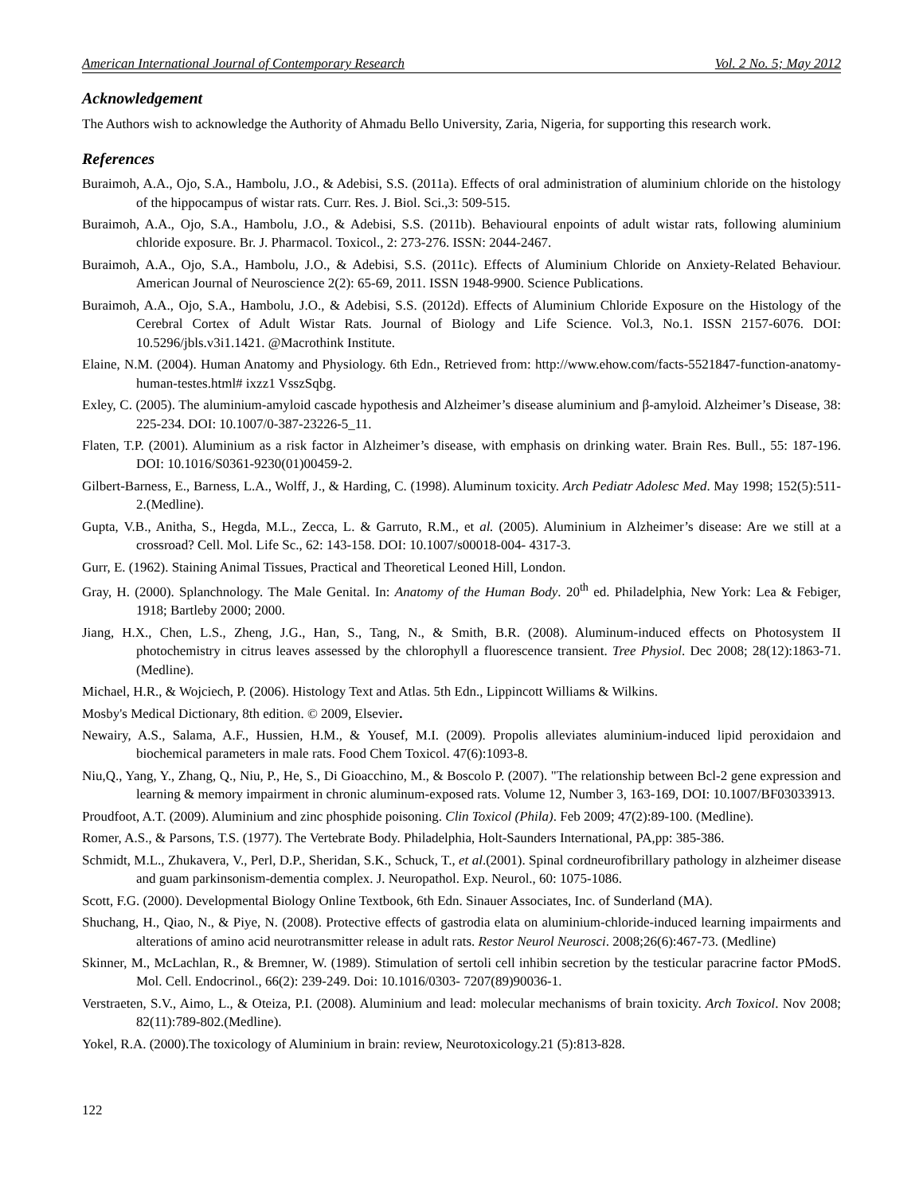American International Journal of Contemporary Research Vol. 2 No. 5; May 2012
Acknowledgement
The Authors wish to acknowledge the Authority of Ahmadu Bello University, Zaria, Nigeria, for supporting this research work.
References
Buraimoh, A.A., Ojo, S.A., Hambolu, J.O., & Adebisi, S.S. (2011a). Effects of oral administration of aluminium chloride on the histology of the hippocampus of wistar rats. Curr. Res. J. Biol. Sci.,3: 509-515.
Buraimoh, A.A., Ojo, S.A., Hambolu, J.O., & Adebisi, S.S. (2011b). Behavioural enpoints of adult wistar rats, following aluminium chloride exposure. Br. J. Pharmacol. Toxicol., 2: 273-276. ISSN: 2044-2467.
Buraimoh, A.A., Ojo, S.A., Hambolu, J.O., & Adebisi, S.S. (2011c). Effects of Aluminium Chloride on Anxiety-Related Behaviour. American Journal of Neuroscience 2(2): 65-69, 2011. ISSN 1948-9900. Science Publications.
Buraimoh, A.A., Ojo, S.A., Hambolu, J.O., & Adebisi, S.S. (2012d). Effects of Aluminium Chloride Exposure on the Histology of the Cerebral Cortex of Adult Wistar Rats. Journal of Biology and Life Science. Vol.3, No.1. ISSN 2157-6076. DOI: 10.5296/jbls.v3i1.1421. @Macrothink Institute.
Elaine, N.M. (2004). Human Anatomy and Physiology. 6th Edn., Retrieved from: http://www.ehow.com/facts-5521847-function-anatomy-human-testes.html# ixzz1 VsszSqbg.
Exley, C. (2005). The aluminium-amyloid cascade hypothesis and Alzheimer’s disease aluminium and β-amyloid. Alzheimer’s Disease, 38: 225-234. DOI: 10.1007/0-387-23226-5_11.
Flaten, T.P. (2001). Aluminium as a risk factor in Alzheimer’s disease, with emphasis on drinking water. Brain Res. Bull., 55: 187-196. DOI: 10.1016/S0361-9230(01)00459-2.
Gilbert-Barness, E., Barness, L.A., Wolff, J., & Harding, C. (1998). Aluminum toxicity. Arch Pediatr Adolesc Med. May 1998; 152(5):511-2.(Medline).
Gupta, V.B., Anitha, S., Hegda, M.L., Zecca, L. & Garruto, R.M., et al. (2005). Aluminium in Alzheimer’s disease: Are we still at a crossroad? Cell. Mol. Life Sc., 62: 143-158. DOI: 10.1007/s00018-004- 4317-3.
Gurr, E. (1962). Staining Animal Tissues, Practical and Theoretical Leoned Hill, London.
Gray, H. (2000). Splanchnology. The Male Genital. In: Anatomy of the Human Body. 20<sup>th</sup> ed. Philadelphia, New York: Lea & Febiger, 1918; Bartleby 2000; 2000.
Jiang, H.X., Chen, L.S., Zheng, J.G., Han, S., Tang, N., & Smith, B.R. (2008). Aluminum-induced effects on Photosystem II photochemistry in citrus leaves assessed by the chlorophyll a fluorescence transient. Tree Physiol. Dec 2008; 28(12):1863-71. (Medline).
Michael, H.R., & Wojciech, P. (2006). Histology Text and Atlas. 5th Edn., Lippincott Williams & Wilkins.
Mosby's Medical Dictionary, 8th edition. © 2009, Elsevier.
Newairy, A.S., Salama, A.F., Hussien, H.M., & Yousef, M.I. (2009). Propolis alleviates aluminium-induced lipid peroxidaion and biochemical parameters in male rats. Food Chem Toxicol. 47(6):1093-8.
Niu,Q., Yang, Y., Zhang, Q., Niu, P., He, S., Di Gioacchino, M., & Boscolo P. (2007). "The relationship between Bcl-2 gene expression and learning & memory impairment in chronic aluminum-exposed rats. Volume 12, Number 3, 163-169, DOI: 10.1007/BF03033913.
Proudfoot, A.T. (2009). Aluminium and zinc phosphide poisoning. Clin Toxicol (Phila). Feb 2009; 47(2):89-100. (Medline).
Romer, A.S., & Parsons, T.S. (1977). The Vertebrate Body. Philadelphia, Holt-Saunders International, PA,pp: 385-386.
Schmidt, M.L., Zhukavera, V., Perl, D.P., Sheridan, S.K., Schuck, T., et al.(2001). Spinal cordneurofibrillary pathology in alzheimer disease and guam parkinsonism-dementia complex. J. Neuropathol. Exp. Neurol., 60: 1075-1086.
Scott, F.G. (2000). Developmental Biology Online Textbook, 6th Edn. Sinauer Associates, Inc. of Sunderland (MA).
Shuchang, H., Qiao, N., & Piye, N. (2008). Protective effects of gastrodia elata on aluminium-chloride-induced learning impairments and alterations of amino acid neurotransmitter release in adult rats. Restor Neurol Neurosci. 2008;26(6):467-73. (Medline)
Skinner, M., McLachlan, R., & Bremner, W. (1989). Stimulation of sertoli cell inhibin secretion by the testicular paracrine factor PModS. Mol. Cell. Endocrinol., 66(2): 239-249. Doi: 10.1016/0303- 7207(89)90036-1.
Verstraeten, S.V., Aimo, L., & Oteiza, P.I. (2008). Aluminium and lead: molecular mechanisms of brain toxicity. Arch Toxicol. Nov 2008; 82(11):789-802.(Medline).
Yokel, R.A. (2000).The toxicology of Aluminium in brain: review, Neurotoxicology.21 (5):813-828.
122